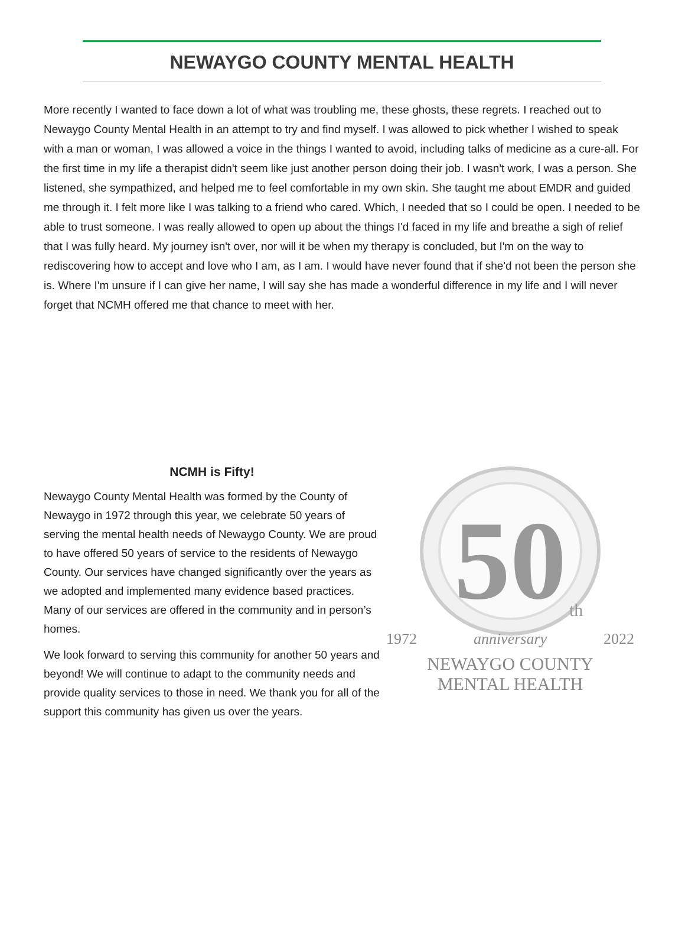NEWAYGO COUNTY MENTAL HEALTH
More recently I wanted to face down a lot of what was troubling me, these ghosts, these regrets. I reached out to Newaygo County Mental Health in an attempt to try and find myself. I was allowed to pick whether I wished to speak with a man or woman, I was allowed a voice in the things I wanted to avoid, including talks of medicine as a cure-all. For the first time in my life a therapist didn't seem like just another person doing their job. I wasn't work, I was a person. She listened, she sympathized, and helped me to feel comfortable in my own skin. She taught me about EMDR and guided me through it. I felt more like I was talking to a friend who cared. Which, I needed that so I could be open. I needed to be able to trust someone. I was really allowed to open up about the things I'd faced in my life and breathe a sigh of relief that I was fully heard. My journey isn't over, nor will it be when my therapy is concluded, but I'm on the way to rediscovering how to accept and love who I am, as I am. I would have never found that if she'd not been the person she is. Where I'm unsure if I can give her name, I will say she has made a wonderful difference in my life and I will never forget that NCMH offered me that chance to meet with her.
NCMH is Fifty!
Newaygo County Mental Health was formed by the County of Newaygo in 1972 through this year, we celebrate 50 years of serving the mental health needs of Newaygo County. We are proud to have offered 50 years of service to the residents of Newaygo County. Our services have changed significantly over the years as we adopted and implemented many evidence based practices. Many of our services are offered in the community and in person’s homes.
We look forward to serving this community for another 50 years and beyond! We will continue to adapt to the community needs and provide quality services to those in need. We thank you for all of the support this community has given us over the years.
50
th
1972 anniversary 2022
NEWAYGO COUNTY
MENTAL HEALTH